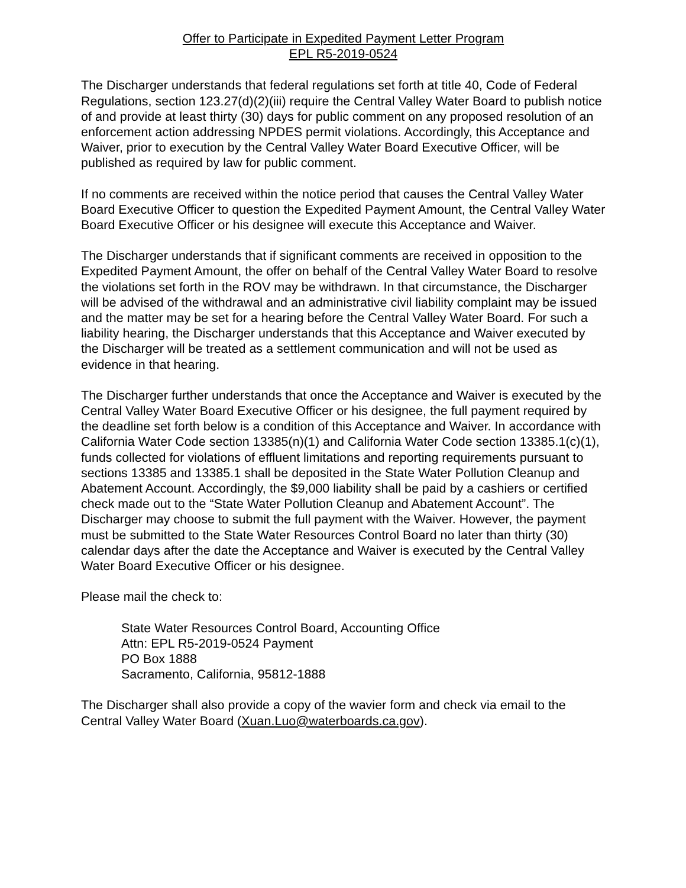Offer to Participate in Expedited Payment Letter Program
EPL R5-2019-0524
The Discharger understands that federal regulations set forth at title 40, Code of Federal Regulations, section 123.27(d)(2)(iii) require the Central Valley Water Board to publish notice of and provide at least thirty (30) days for public comment on any proposed resolution of an enforcement action addressing NPDES permit violations. Accordingly, this Acceptance and Waiver, prior to execution by the Central Valley Water Board Executive Officer, will be published as required by law for public comment.
If no comments are received within the notice period that causes the Central Valley Water Board Executive Officer to question the Expedited Payment Amount, the Central Valley Water Board Executive Officer or his designee will execute this Acceptance and Waiver.
The Discharger understands that if significant comments are received in opposition to the Expedited Payment Amount, the offer on behalf of the Central Valley Water Board to resolve the violations set forth in the ROV may be withdrawn. In that circumstance, the Discharger will be advised of the withdrawal and an administrative civil liability complaint may be issued and the matter may be set for a hearing before the Central Valley Water Board. For such a liability hearing, the Discharger understands that this Acceptance and Waiver executed by the Discharger will be treated as a settlement communication and will not be used as evidence in that hearing.
The Discharger further understands that once the Acceptance and Waiver is executed by the Central Valley Water Board Executive Officer or his designee, the full payment required by the deadline set forth below is a condition of this Acceptance and Waiver. In accordance with California Water Code section 13385(n)(1) and California Water Code section 13385.1(c)(1), funds collected for violations of effluent limitations and reporting requirements pursuant to sections 13385 and 13385.1 shall be deposited in the State Water Pollution Cleanup and Abatement Account. Accordingly, the $9,000 liability shall be paid by a cashiers or certified check made out to the “State Water Pollution Cleanup and Abatement Account”. The Discharger may choose to submit the full payment with the Waiver. However, the payment must be submitted to the State Water Resources Control Board no later than thirty (30) calendar days after the date the Acceptance and Waiver is executed by the Central Valley Water Board Executive Officer or his designee.
Please mail the check to:
State Water Resources Control Board, Accounting Office
Attn: EPL R5-2019-0524 Payment
PO Box 1888
Sacramento, California, 95812-1888
The Discharger shall also provide a copy of the wavier form and check via email to the Central Valley Water Board (Xuan.Luo@waterboards.ca.gov).